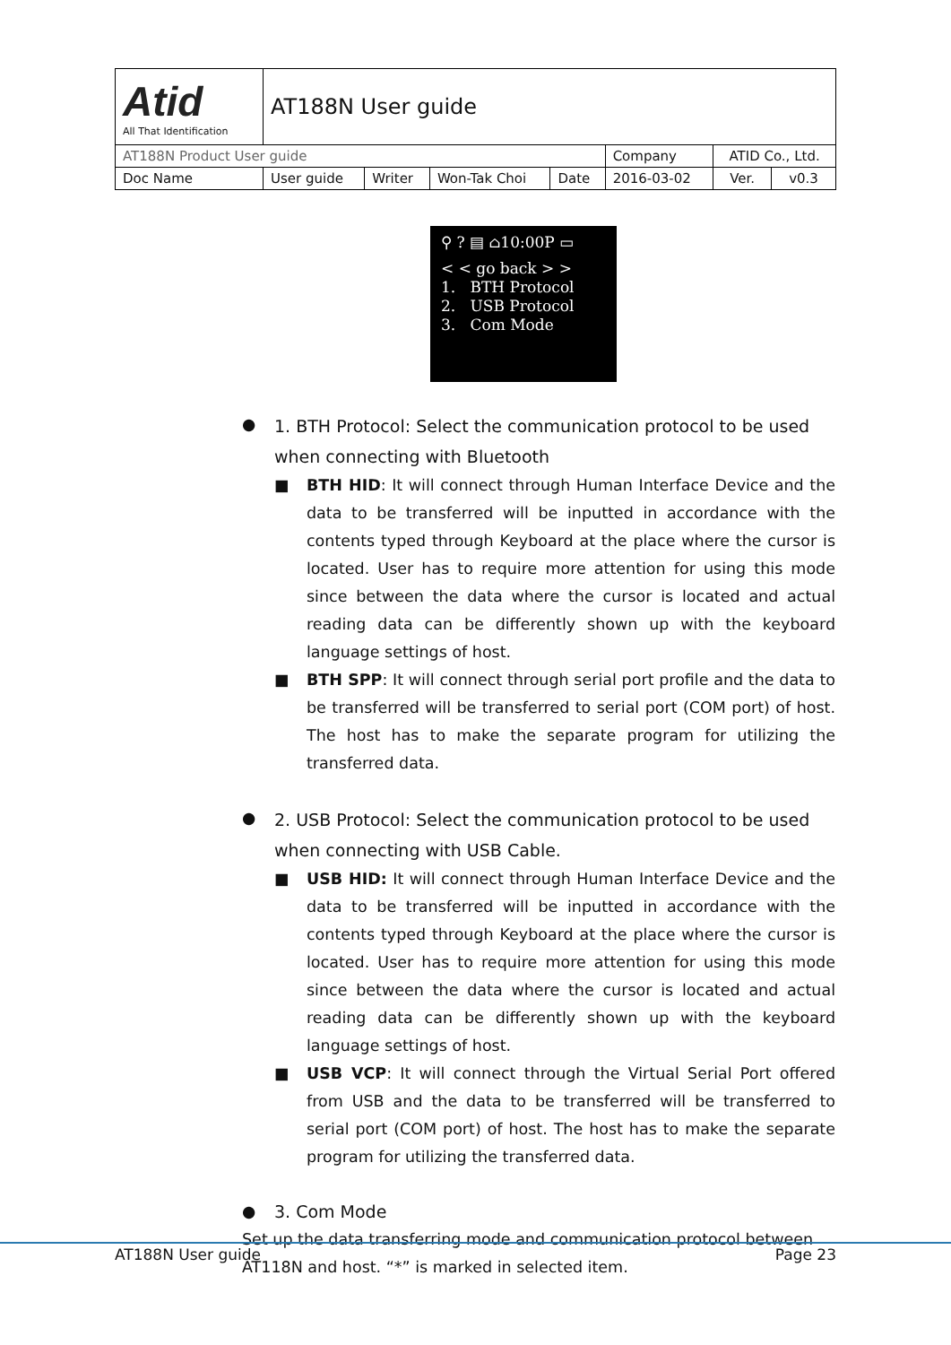| Atid All That Identification | AT188N User guide | | | | | | |
| AT188N Product User guide | | | | | Company | ATID Co., Ltd. | |
| Doc Name | User guide | Writer | Won-Tak Choi | Date | 2016-03-02 | Ver. | v0.3 |
⚲ ? ▤ ⌂10:00P ▭
< < go back > >
1. BTH Protocol
2. USB Protocol
3. Com Mode
● 1. BTH Protocol: Select the communication protocol to be used when connecting with Bluetooth
■ BTH HID: It will connect through Human Interface Device and the data to be transferred will be inputted in accordance with the contents typed through Keyboard at the place where the cursor is located. User has to require more attention for using this mode since between the data where the cursor is located and actual reading data can be differently shown up with the keyboard language settings of host.
■ BTH SPP: It will connect through serial port profile and the data to be transferred will be transferred to serial port (COM port) of host. The host has to make the separate program for utilizing the transferred data.
● 2. USB Protocol: Select the communication protocol to be used when connecting with USB Cable.
■ USB HID: It will connect through Human Interface Device and the data to be transferred will be inputted in accordance with the contents typed through Keyboard at the place where the cursor is located. User has to require more attention for using this mode since between the data where the cursor is located and actual reading data can be differently shown up with the keyboard language settings of host.
■ USB VCP: It will connect through the Virtual Serial Port offered from USB and the data to be transferred will be transferred to serial port (COM port) of host. The host has to make the separate program for utilizing the transferred data.
● 3. Com Mode
Set up the data transferring mode and communication protocol between AT118N and host. “*” is marked in selected item.
AT188N User guide Page 23